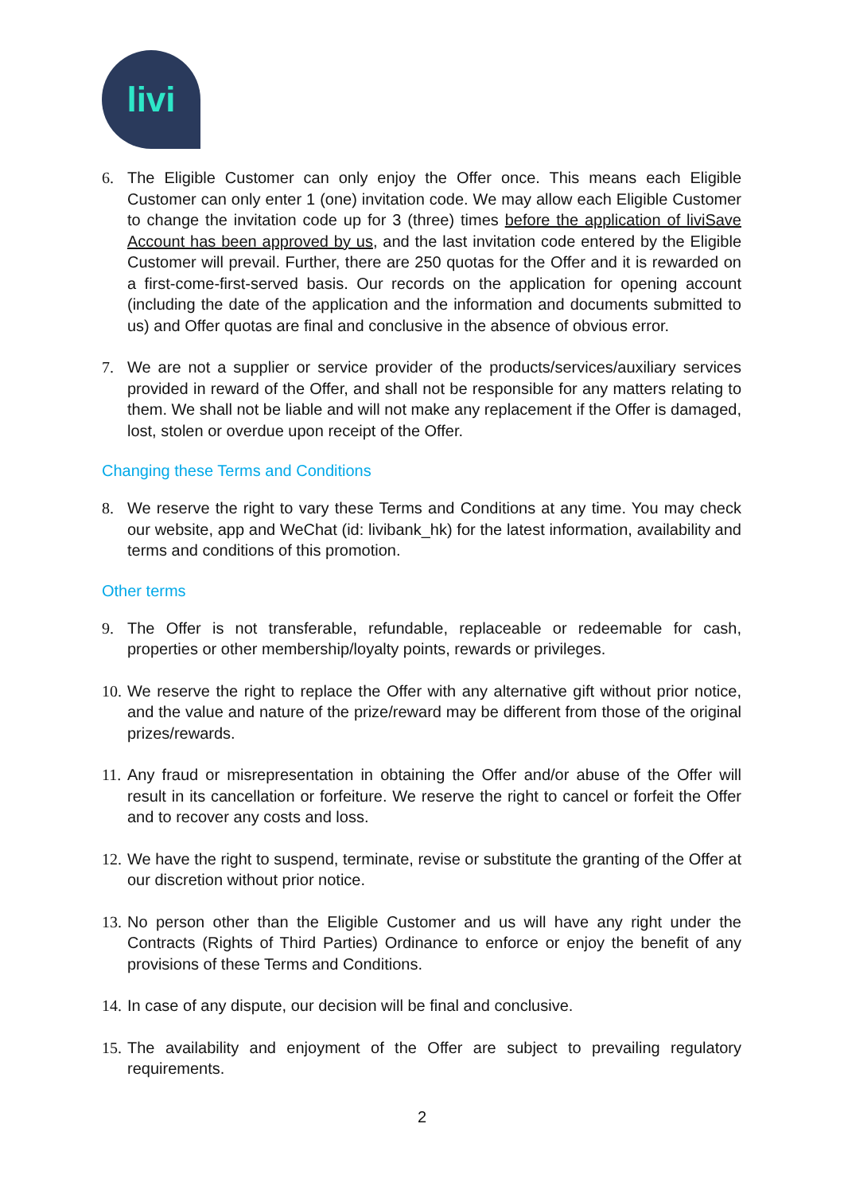livi
6. The Eligible Customer can only enjoy the Offer once. This means each Eligible Customer can only enter 1 (one) invitation code. We may allow each Eligible Customer to change the invitation code up for 3 (three) times before the application of liviSave Account has been approved by us, and the last invitation code entered by the Eligible Customer will prevail. Further, there are 250 quotas for the Offer and it is rewarded on a first-come-first-served basis. Our records on the application for opening account (including the date of the application and the information and documents submitted to us) and Offer quotas are final and conclusive in the absence of obvious error.
7. We are not a supplier or service provider of the products/services/auxiliary services provided in reward of the Offer, and shall not be responsible for any matters relating to them. We shall not be liable and will not make any replacement if the Offer is damaged, lost, stolen or overdue upon receipt of the Offer.
Changing these Terms and Conditions
8. We reserve the right to vary these Terms and Conditions at any time. You may check our website, app and WeChat (id: livibank_hk) for the latest information, availability and terms and conditions of this promotion.
Other terms
9. The Offer is not transferable, refundable, replaceable or redeemable for cash, properties or other membership/loyalty points, rewards or privileges.
10. We reserve the right to replace the Offer with any alternative gift without prior notice, and the value and nature of the prize/reward may be different from those of the original prizes/rewards.
11. Any fraud or misrepresentation in obtaining the Offer and/or abuse of the Offer will result in its cancellation or forfeiture. We reserve the right to cancel or forfeit the Offer and to recover any costs and loss.
12. We have the right to suspend, terminate, revise or substitute the granting of the Offer at our discretion without prior notice.
13. No person other than the Eligible Customer and us will have any right under the Contracts (Rights of Third Parties) Ordinance to enforce or enjoy the benefit of any provisions of these Terms and Conditions.
14. In case of any dispute, our decision will be final and conclusive.
15. The availability and enjoyment of the Offer are subject to prevailing regulatory requirements.
2